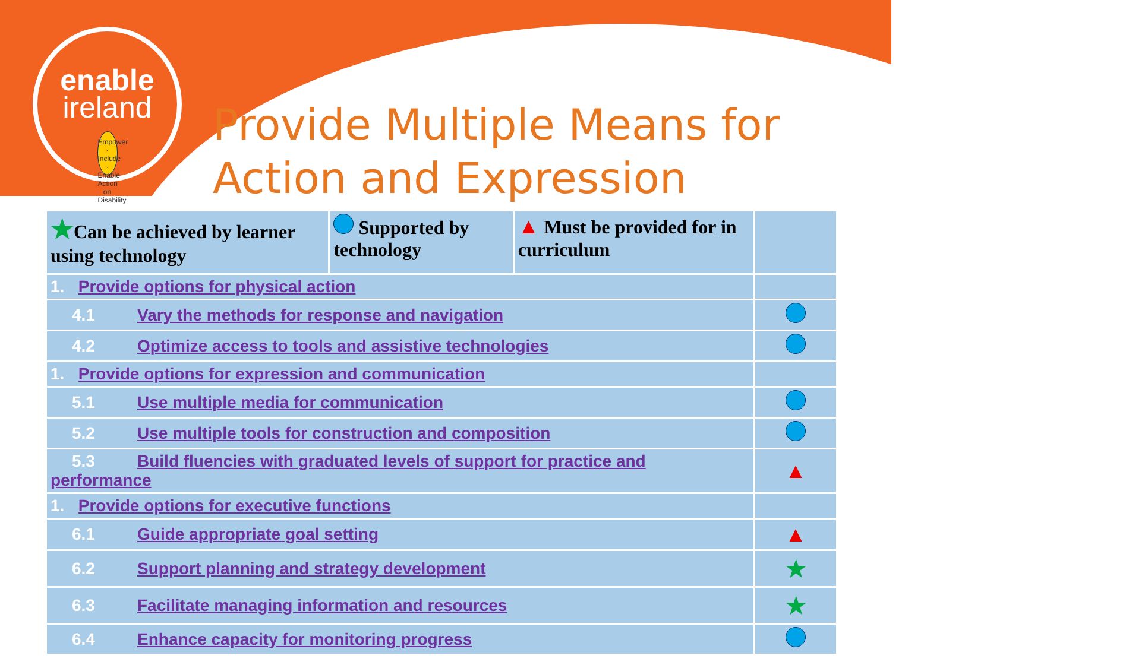enable
ireland
Empower · Include · Enable
Action on Disability
Provide Multiple Means for
Action and Expression
| ★ Can be achieved by learner using technology | Supported by technology | ▲ Must be provided for in curriculum | |
| --- | --- | --- | --- |
| 1. Provide options for physical action | | | |
| 4.1 Vary the methods for response and navigation | | | |
| 4.2 Optimize access to tools and assistive technologies | | | |
| 1. Provide options for expression and communication | | | |
| 5.1 Use multiple media for communication | | | |
| 5.2 Use multiple tools for construction and composition | | | |
| 5.3 Build fluencies with graduated levels of support for practice and performance | | | ▲ |
| 1. Provide options for executive functions | | | |
| 6.1 Guide appropriate goal setting | | | ▲ |
| 6.2 Support planning and strategy development | | | ★ |
| 6.3 Facilitate managing information and resources | | | ★ |
| 6.4 Enhance capacity for monitoring progress | | | |